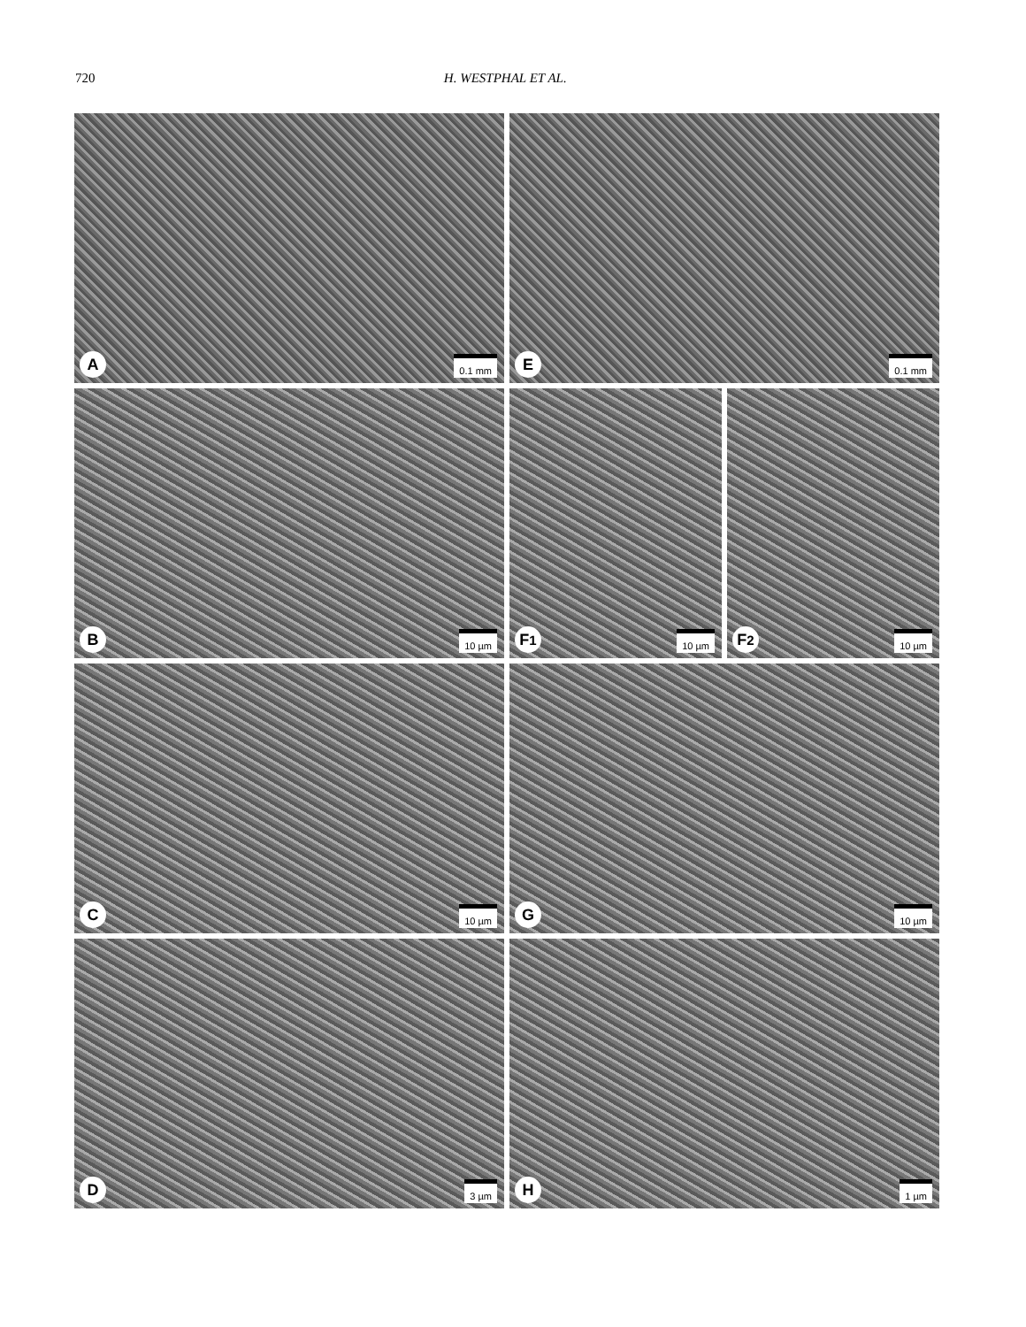720 H. WESTPHAL ET AL.
A 0.1 mm
E 0.1 mm
B 10 µm
F<sub>1</sub> 10 µm
F<sub>2</sub> 10 µm
C 10 µm
G 10 µm
D 3 µm
H 1 µm